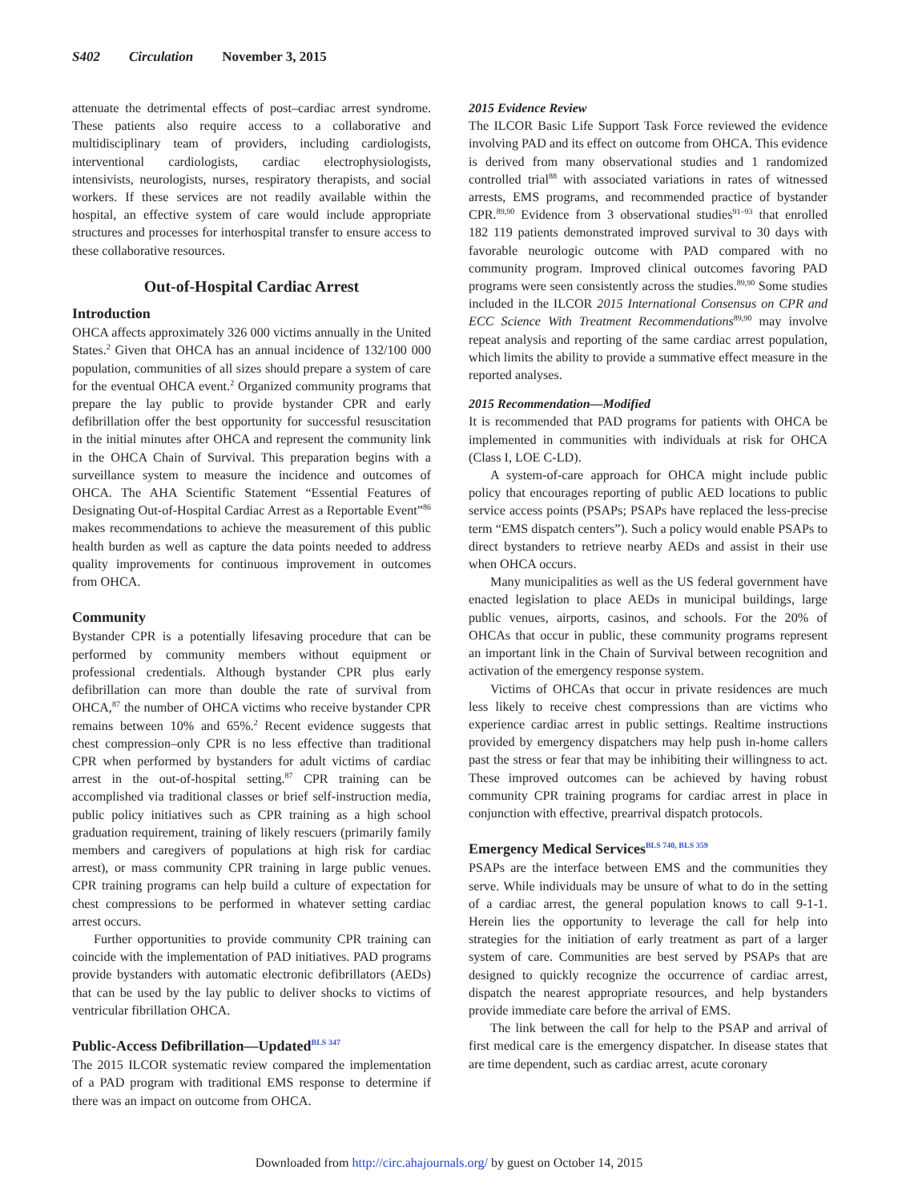S402 Circulation November 3, 2015
attenuate the detrimental effects of post–cardiac arrest syndrome. These patients also require access to a collaborative and multidisciplinary team of providers, including cardiologists, interventional cardiologists, cardiac electrophysiologists, intensivists, neurologists, nurses, respiratory therapists, and social workers. If these services are not readily available within the hospital, an effective system of care would include appropriate structures and processes for interhospital transfer to ensure access to these collaborative resources.
Out-of-Hospital Cardiac Arrest
Introduction
OHCA affects approximately 326 000 victims annually in the United States.<sup>2</sup> Given that OHCA has an annual incidence of 132/100 000 population, communities of all sizes should prepare a system of care for the eventual OHCA event.<sup>2</sup> Organized community programs that prepare the lay public to provide bystander CPR and early defibrillation offer the best opportunity for successful resuscitation in the initial minutes after OHCA and represent the community link in the OHCA Chain of Survival. This preparation begins with a surveillance system to measure the incidence and outcomes of OHCA. The AHA Scientific Statement “Essential Features of Designating Out-of-Hospital Cardiac Arrest as a Reportable Event”<sup>86</sup> makes recommendations to achieve the measurement of this public health burden as well as capture the data points needed to address quality improvements for continuous improvement in outcomes from OHCA.
Community
Bystander CPR is a potentially lifesaving procedure that can be performed by community members without equipment or professional credentials. Although bystander CPR plus early defibrillation can more than double the rate of survival from OHCA,<sup>87</sup> the number of OHCA victims who receive bystander CPR remains between 10% and 65%.<sup>2</sup> Recent evidence suggests that chest compression–only CPR is no less effective than traditional CPR when performed by bystanders for adult victims of cardiac arrest in the out-of-hospital setting.<sup>87</sup> CPR training can be accomplished via traditional classes or brief self-instruction media, public policy initiatives such as CPR training as a high school graduation requirement, training of likely rescuers (primarily family members and caregivers of populations at high risk for cardiac arrest), or mass community CPR training in large public venues. CPR training programs can help build a culture of expectation for chest compressions to be performed in whatever setting cardiac arrest occurs.
Further opportunities to provide community CPR training can coincide with the implementation of PAD initiatives. PAD programs provide bystanders with automatic electronic defibrillators (AEDs) that can be used by the lay public to deliver shocks to victims of ventricular fibrillation OHCA.
Public-Access Defibrillation—Updated<sup>BLS 347</sup>
The 2015 ILCOR systematic review compared the implementation of a PAD program with traditional EMS response to determine if there was an impact on outcome from OHCA.
2015 Evidence Review
The ILCOR Basic Life Support Task Force reviewed the evidence involving PAD and its effect on outcome from OHCA. This evidence is derived from many observational studies and 1 randomized controlled trial<sup>88</sup> with associated variations in rates of witnessed arrests, EMS programs, and recommended practice of bystander CPR.<sup>89,90</sup> Evidence from 3 observational studies<sup>91–93</sup> that enrolled 182 119 patients demonstrated improved survival to 30 days with favorable neurologic outcome with PAD compared with no community program. Improved clinical outcomes favoring PAD programs were seen consistently across the studies.<sup>89,90</sup> Some studies included in the ILCOR 2015 International Consensus on CPR and ECC Science With Treatment Recommendations<sup>89,90</sup> may involve repeat analysis and reporting of the same cardiac arrest population, which limits the ability to provide a summative effect measure in the reported analyses.
2015 Recommendation—Modified
It is recommended that PAD programs for patients with OHCA be implemented in communities with individuals at risk for OHCA (Class I, LOE C-LD).
A system-of-care approach for OHCA might include public policy that encourages reporting of public AED locations to public service access points (PSAPs; PSAPs have replaced the less-precise term “EMS dispatch centers”). Such a policy would enable PSAPs to direct bystanders to retrieve nearby AEDs and assist in their use when OHCA occurs.
Many municipalities as well as the US federal government have enacted legislation to place AEDs in municipal buildings, large public venues, airports, casinos, and schools. For the 20% of OHCAs that occur in public, these community programs represent an important link in the Chain of Survival between recognition and activation of the emergency response system.
Victims of OHCAs that occur in private residences are much less likely to receive chest compressions than are victims who experience cardiac arrest in public settings. Realtime instructions provided by emergency dispatchers may help push in-home callers past the stress or fear that may be inhibiting their willingness to act. These improved outcomes can be achieved by having robust community CPR training programs for cardiac arrest in place in conjunction with effective, prearrival dispatch protocols.
Emergency Medical Services<sup>BLS 740, BLS 359</sup>
PSAPs are the interface between EMS and the communities they serve. While individuals may be unsure of what to do in the setting of a cardiac arrest, the general population knows to call 9-1-1. Herein lies the opportunity to leverage the call for help into strategies for the initiation of early treatment as part of a larger system of care. Communities are best served by PSAPs that are designed to quickly recognize the occurrence of cardiac arrest, dispatch the nearest appropriate resources, and help bystanders provide immediate care before the arrival of EMS.
The link between the call for help to the PSAP and arrival of first medical care is the emergency dispatcher. In disease states that are time dependent, such as cardiac arrest, acute coronary
Downloaded from http://circ.ahajournals.org/ by guest on October 14, 2015